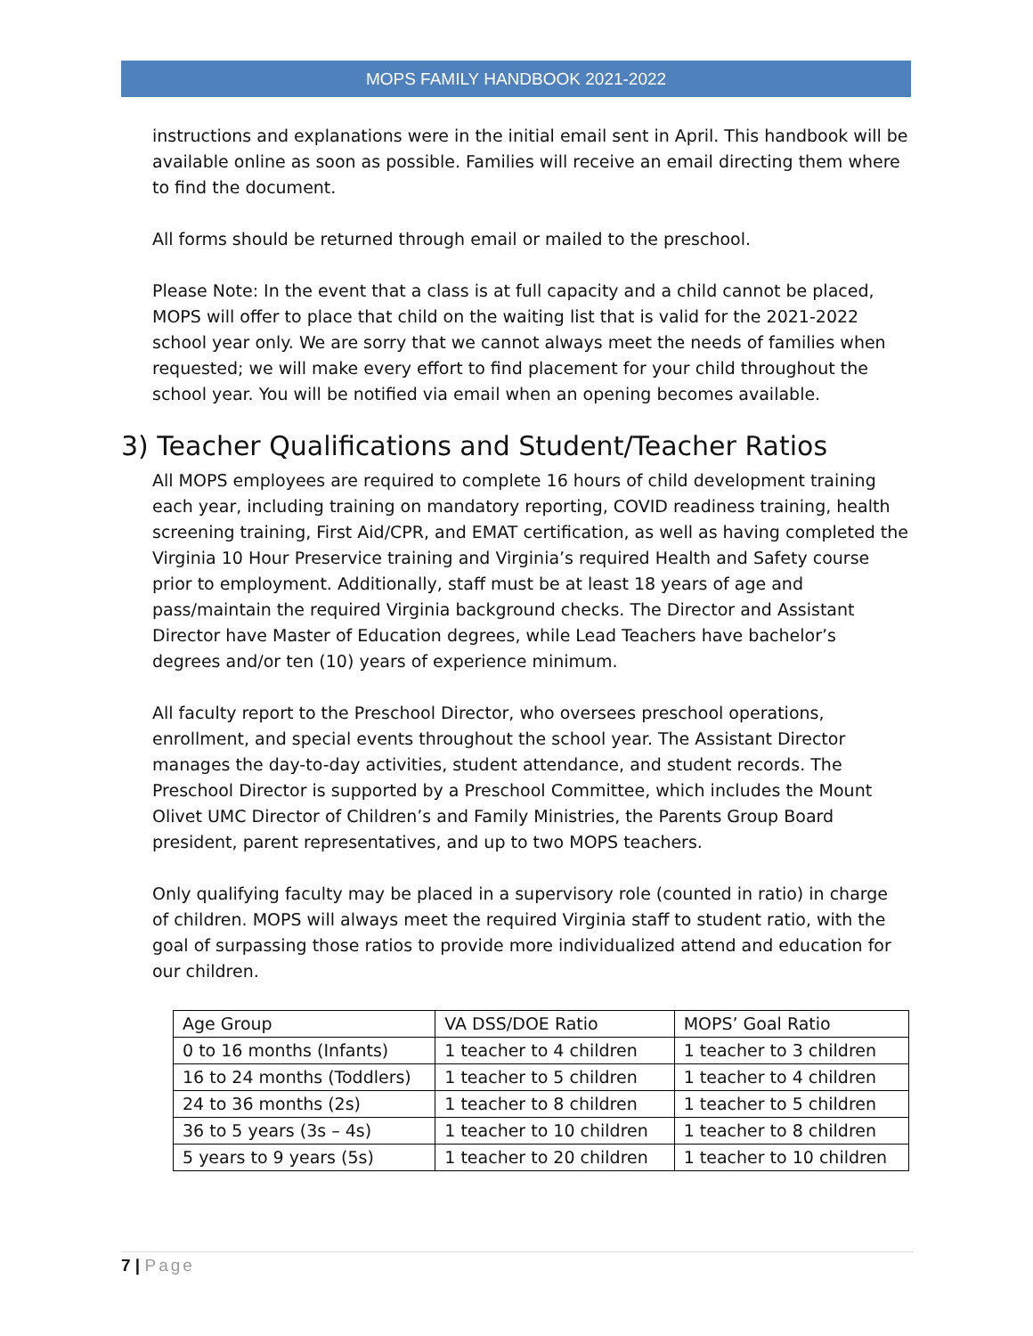MOPS FAMILY HANDBOOK 2021-2022
instructions and explanations were in the initial email sent in April. This handbook will be available online as soon as possible. Families will receive an email directing them where to find the document.
All forms should be returned through email or mailed to the preschool.
Please Note: In the event that a class is at full capacity and a child cannot be placed, MOPS will offer to place that child on the waiting list that is valid for the 2021-2022 school year only. We are sorry that we cannot always meet the needs of families when requested; we will make every effort to find placement for your child throughout the school year. You will be notified via email when an opening becomes available.
3) Teacher Qualifications and Student/Teacher Ratios
All MOPS employees are required to complete 16 hours of child development training each year, including training on mandatory reporting, COVID readiness training, health screening training, First Aid/CPR, and EMAT certification, as well as having completed the Virginia 10 Hour Preservice training and Virginia’s required Health and Safety course prior to employment. Additionally, staff must be at least 18 years of age and pass/maintain the required Virginia background checks. The Director and Assistant Director have Master of Education degrees, while Lead Teachers have bachelor’s degrees and/or ten (10) years of experience minimum.
All faculty report to the Preschool Director, who oversees preschool operations, enrollment, and special events throughout the school year. The Assistant Director manages the day-to-day activities, student attendance, and student records. The Preschool Director is supported by a Preschool Committee, which includes the Mount Olivet UMC Director of Children’s and Family Ministries, the Parents Group Board president, parent representatives, and up to two MOPS teachers.
Only qualifying faculty may be placed in a supervisory role (counted in ratio) in charge of children. MOPS will always meet the required Virginia staff to student ratio, with the goal of surpassing those ratios to provide more individualized attend and education for our children.
| Age Group | VA DSS/DOE Ratio | MOPS’ Goal Ratio |
| 0 to 16 months (Infants) | 1 teacher to 4 children | 1 teacher to 3 children |
| 16 to 24 months (Toddlers) | 1 teacher to 5 children | 1 teacher to 4 children |
| 24 to 36 months (2s) | 1 teacher to 8 children | 1 teacher to 5 children |
| 36 to 5 years (3s – 4s) | 1 teacher to 10 children | 1 teacher to 8 children |
| 5 years to 9 years (5s) | 1 teacher to 20 children | 1 teacher to 10 children |
7 | Page